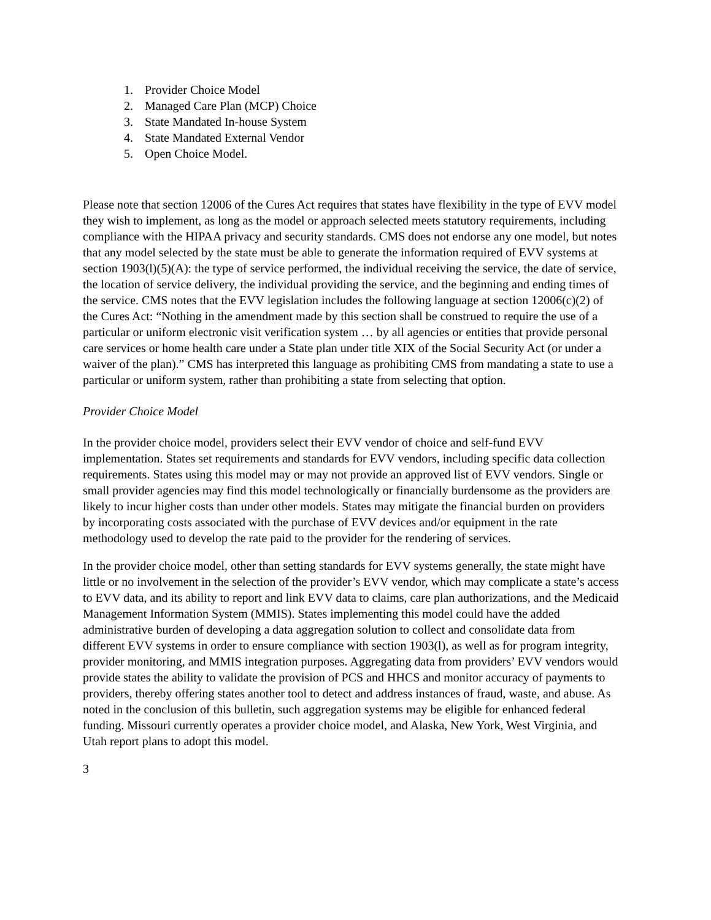1. Provider Choice Model
2. Managed Care Plan (MCP) Choice
3. State Mandated In-house System
4. State Mandated External Vendor
5. Open Choice Model.
Please note that section 12006 of the Cures Act requires that states have flexibility in the type of EVV model they wish to implement, as long as the model or approach selected meets statutory requirements, including compliance with the HIPAA privacy and security standards. CMS does not endorse any one model, but notes that any model selected by the state must be able to generate the information required of EVV systems at section 1903(l)(5)(A): the type of service performed, the individual receiving the service, the date of service, the location of service delivery, the individual providing the service, and the beginning and ending times of the service. CMS notes that the EVV legislation includes the following language at section 12006(c)(2) of the Cures Act: “Nothing in the amendment made by this section shall be construed to require the use of a particular or uniform electronic visit verification system … by all agencies or entities that provide personal care services or home health care under a State plan under title XIX of the Social Security Act (or under a waiver of the plan).” CMS has interpreted this language as prohibiting CMS from mandating a state to use a particular or uniform system, rather than prohibiting a state from selecting that option.
Provider Choice Model
In the provider choice model, providers select their EVV vendor of choice and self-fund EVV implementation. States set requirements and standards for EVV vendors, including specific data collection requirements. States using this model may or may not provide an approved list of EVV vendors. Single or small provider agencies may find this model technologically or financially burdensome as the providers are likely to incur higher costs than under other models. States may mitigate the financial burden on providers by incorporating costs associated with the purchase of EVV devices and/or equipment in the rate methodology used to develop the rate paid to the provider for the rendering of services.
In the provider choice model, other than setting standards for EVV systems generally, the state might have little or no involvement in the selection of the provider’s EVV vendor, which may complicate a state’s access to EVV data, and its ability to report and link EVV data to claims, care plan authorizations, and the Medicaid Management Information System (MMIS). States implementing this model could have the added administrative burden of developing a data aggregation solution to collect and consolidate data from different EVV systems in order to ensure compliance with section 1903(l), as well as for program integrity, provider monitoring, and MMIS integration purposes. Aggregating data from providers’ EVV vendors would provide states the ability to validate the provision of PCS and HHCS and monitor accuracy of payments to providers, thereby offering states another tool to detect and address instances of fraud, waste, and abuse. As noted in the conclusion of this bulletin, such aggregation systems may be eligible for enhanced federal funding. Missouri currently operates a provider choice model, and Alaska, New York, West Virginia, and Utah report plans to adopt this model.
3